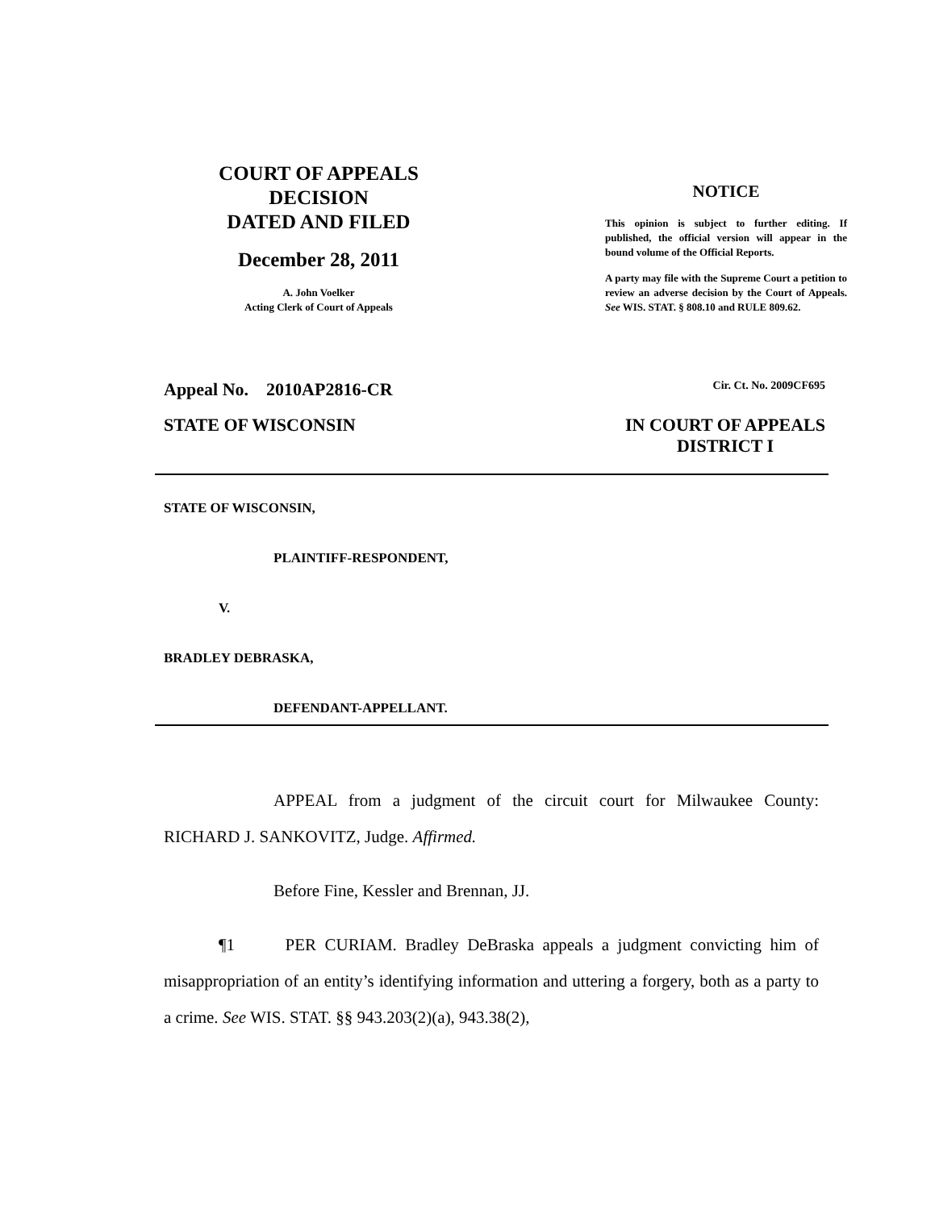COURT OF APPEALS
DECISION
DATED AND FILED
December 28, 2011
A. John Voelker
Acting Clerk of Court of Appeals
NOTICE
This opinion is subject to further editing. If published, the official version will appear in the bound volume of the Official Reports.
A party may file with the Supreme Court a petition to review an adverse decision by the Court of Appeals. See WIS. STAT. § 808.10 and RULE 809.62.
Appeal No. 2010AP2816-CR Cir. Ct. No. 2009CF695
STATE OF WISCONSIN IN COURT OF APPEALS
DISTRICT I
STATE OF WISCONSIN,
PLAINTIFF-RESPONDENT,
V.
BRADLEY DEBRASKA,
DEFENDANT-APPELLANT.
APPEAL from a judgment of the circuit court for Milwaukee County: RICHARD J. SANKOVITZ, Judge. Affirmed.
Before Fine, Kessler and Brennan, JJ.
¶1 PER CURIAM. Bradley DeBraska appeals a judgment convicting him of misappropriation of an entity’s identifying information and uttering a forgery, both as a party to a crime. See WIS. STAT. §§ 943.203(2)(a), 943.38(2),